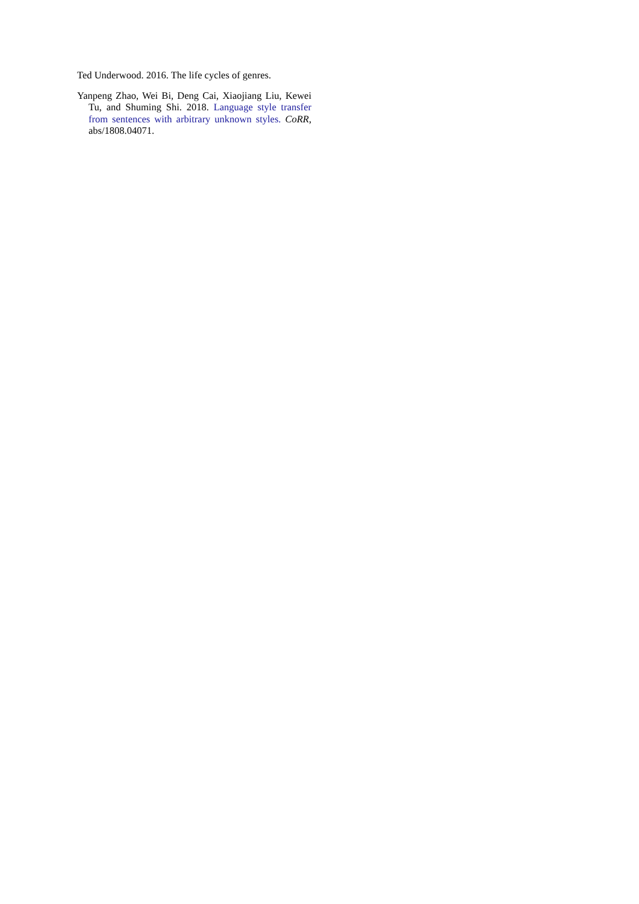Ted Underwood. 2016. The life cycles of genres.
Yanpeng Zhao, Wei Bi, Deng Cai, Xiaojiang Liu, Kewei Tu, and Shuming Shi. 2018. Language style transfer from sentences with arbitrary unknown styles. CoRR, abs/1808.04071.